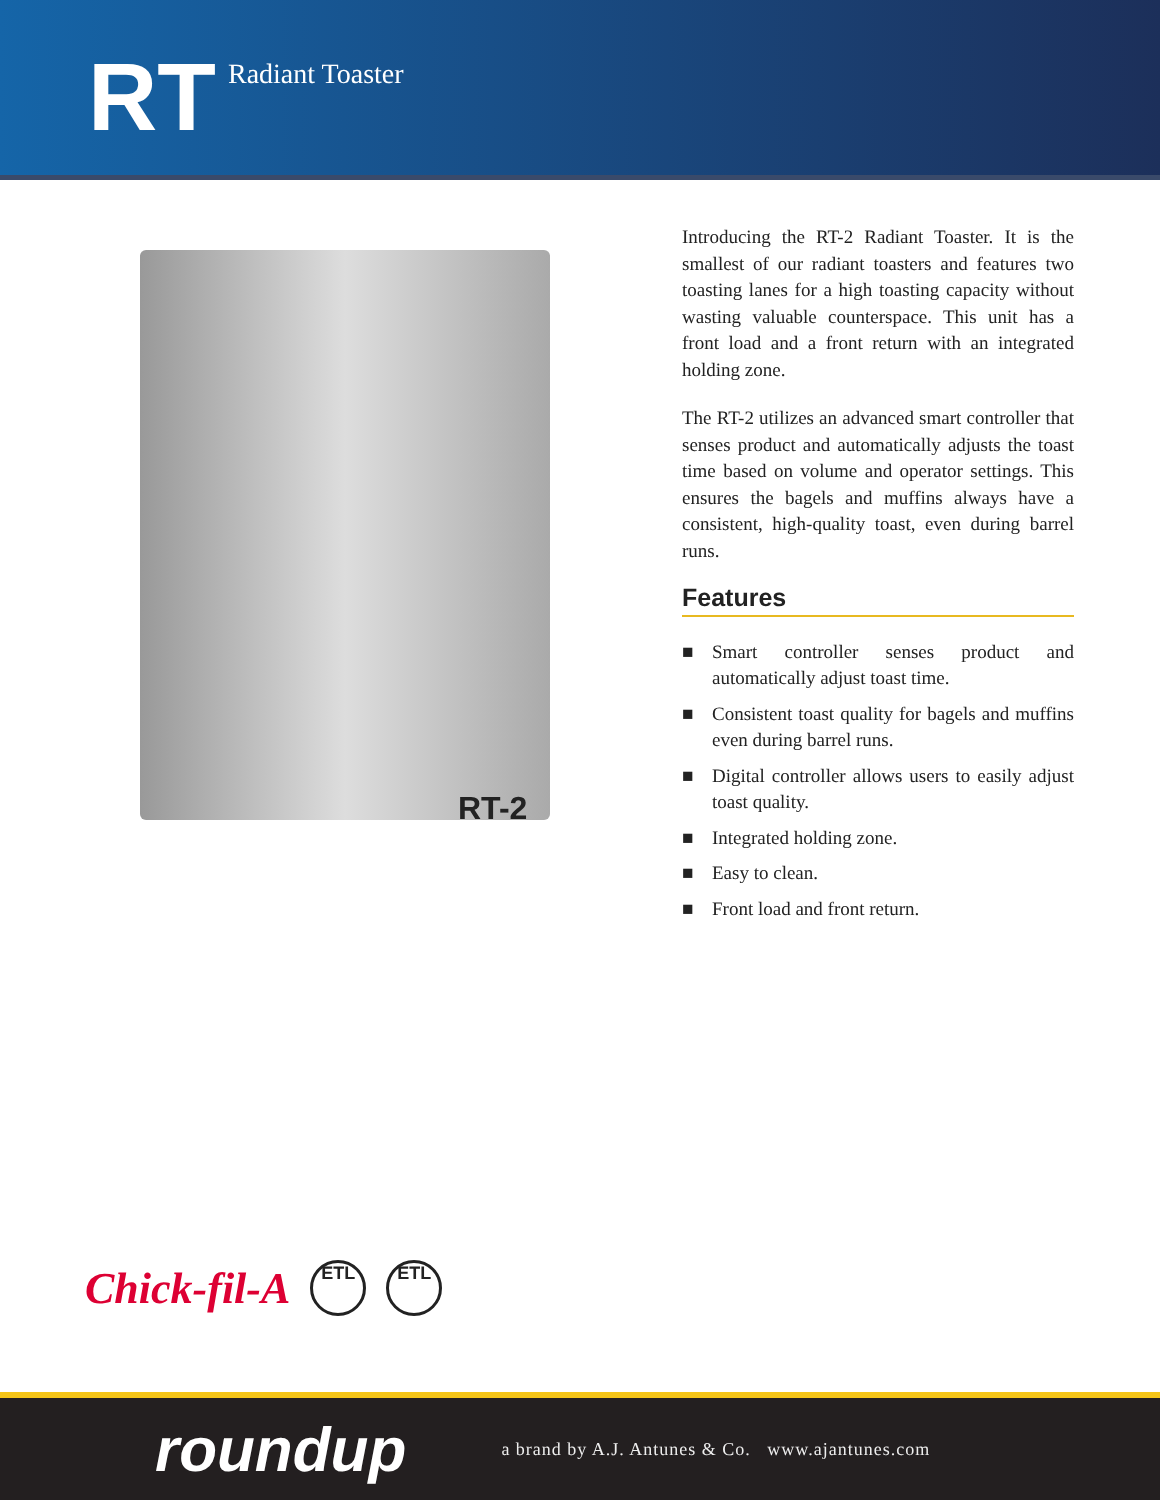RT Radiant Toaster
RT-2
Introducing the RT-2 Radiant Toaster. It is the smallest of our radiant toasters and features two toasting lanes for a high toasting capacity without wasting valuable counterspace. This unit has a front load and a front return with an integrated holding zone.
The RT-2 utilizes an advanced smart controller that senses product and automatically adjusts the toast time based on volume and operator settings. This ensures the bagels and muffins always have a consistent, high-quality toast, even during barrel runs.
Features
■ Smart controller senses product and automatically adjust toast time.
■ Consistent toast quality for bagels and muffins even during barrel runs.
■ Digital controller allows users to easily adjust toast quality.
■ Integrated holding zone.
■ Easy to clean.
■ Front load and front return.
Chick-fil-A ETL ETL
roundup a brand by A.J. Antunes & Co. www.ajantunes.com